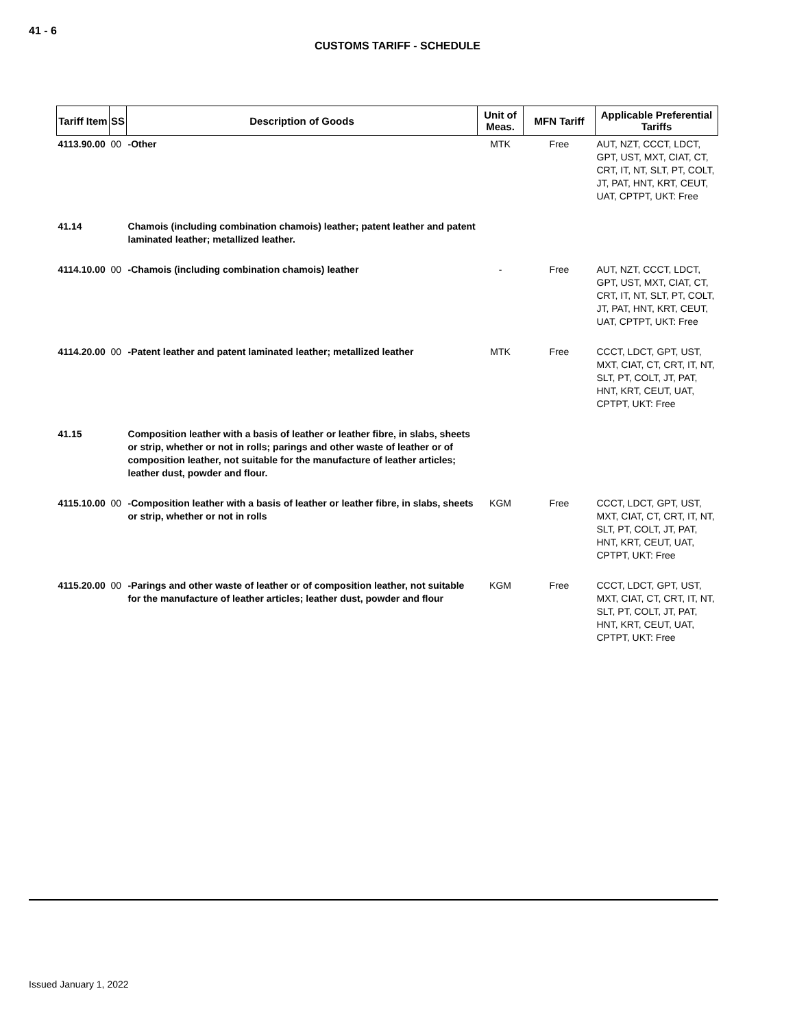41 - 6
CUSTOMS TARIFF - SCHEDULE
| Tariff Item | SS | Description of Goods | Unit of Meas. | MFN Tariff | Applicable Preferential Tariffs |
| --- | --- | --- | --- | --- | --- |
| 4113.90.00 | 00 | -Other | MTK | Free | AUT, NZT, CCCT, LDCT, GPT, UST, MXT, CIAT, CT, CRT, IT, NT, SLT, PT, COLT, JT, PAT, HNT, KRT, CEUT, UAT, CPTPT, UKT: Free |
| 41.14 | | Chamois (including combination chamois) leather; patent leather and patent laminated leather; metallized leather. | | | |
| 4114.10.00 | 00 | -Chamois (including combination chamois) leather | - | Free | AUT, NZT, CCCT, LDCT, GPT, UST, MXT, CIAT, CT, CRT, IT, NT, SLT, PT, COLT, JT, PAT, HNT, KRT, CEUT, UAT, CPTPT, UKT: Free |
| 4114.20.00 | 00 | -Patent leather and patent laminated leather; metallized leather | MTK | Free | CCCT, LDCT, GPT, UST, MXT, CIAT, CT, CRT, IT, NT, SLT, PT, COLT, JT, PAT, HNT, KRT, CEUT, UAT, CPTPT, UKT: Free |
| 41.15 | | Composition leather with a basis of leather or leather fibre, in slabs, sheets or strip, whether or not in rolls; parings and other waste of leather or of composition leather, not suitable for the manufacture of leather articles; leather dust, powder and flour. | | | |
| 4115.10.00 | 00 | -Composition leather with a basis of leather or leather fibre, in slabs, sheets or strip, whether or not in rolls | KGM | Free | CCCT, LDCT, GPT, UST, MXT, CIAT, CT, CRT, IT, NT, SLT, PT, COLT, JT, PAT, HNT, KRT, CEUT, UAT, CPTPT, UKT: Free |
| 4115.20.00 | 00 | -Parings and other waste of leather or of composition leather, not suitable for the manufacture of leather articles; leather dust, powder and flour | KGM | Free | CCCT, LDCT, GPT, UST, MXT, CIAT, CT, CRT, IT, NT, SLT, PT, COLT, JT, PAT, HNT, KRT, CEUT, UAT, CPTPT, UKT: Free |
Issued January 1, 2022